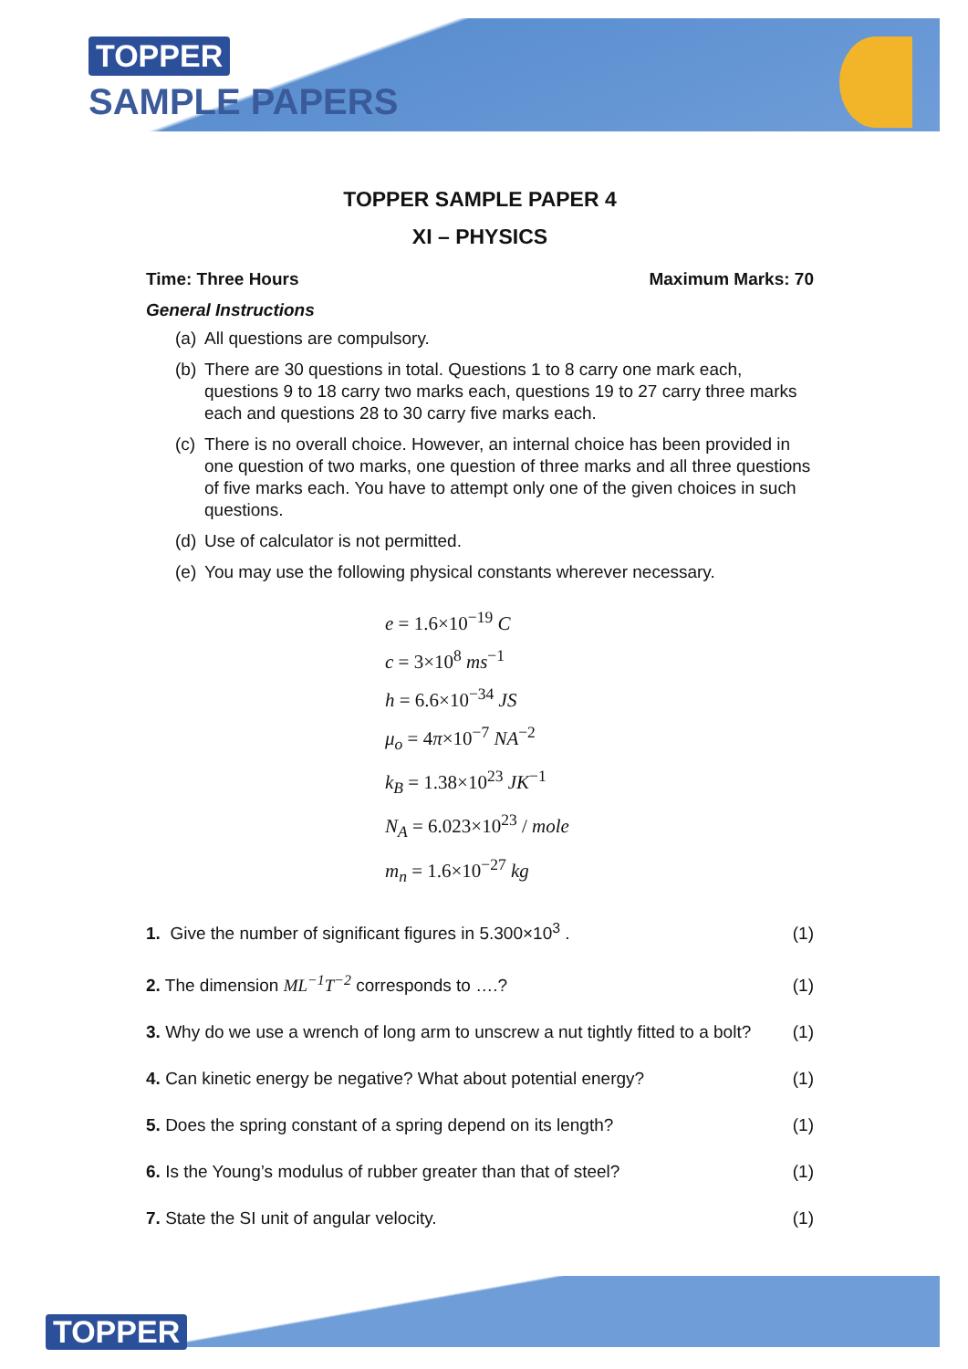TOPPER
SAMPLE PAPERS
TOPPER SAMPLE PAPER 4
XI – PHYSICS
Time: Three Hours Maximum Marks: 70
General Instructions
(a) All questions are compulsory.
(b) There are 30 questions in total. Questions 1 to 8 carry one mark each, questions 9 to 18 carry two marks each, questions 19 to 27 carry three marks each and questions 28 to 30 carry five marks each.
(c) There is no overall choice. However, an internal choice has been provided in one question of two marks, one question of three marks and all three questions of five marks each. You have to attempt only one of the given choices in such questions.
(d) Use of calculator is not permitted.
(e) You may use the following physical constants wherever necessary.
e = 1.6×10<sup>−19</sup> C
c = 3×10<sup>8</sup> ms<sup>−1</sup>
h = 6.6×10<sup>−34</sup> JS
μ<sub>o</sub> = 4π×10<sup>−7</sup> NA<sup>−2</sup>
k<sub>B</sub> = 1.38×10<sup>23</sup> JK<sup>−1</sup>
N<sub>A</sub> = 6.023×10<sup>23</sup> / mole
m<sub>n</sub> = 1.6×10<sup>−27</sup> kg
1. Give the number of significant figures in 5.300×10<sup>3</sup> .
(1)
2. The dimension ML<sup>−1</sup>T<sup>−2</sup> corresponds to ….?
(1)
3. Why do we use a wrench of long arm to unscrew a nut tightly fitted to a bolt?
(1)
4. Can kinetic energy be negative? What about potential energy?
(1)
5. Does the spring constant of a spring depend on its length?
(1)
6. Is the Young’s modulus of rubber greater than that of steel?
(1)
7. State the SI unit of angular velocity.
(1)
TOPPER